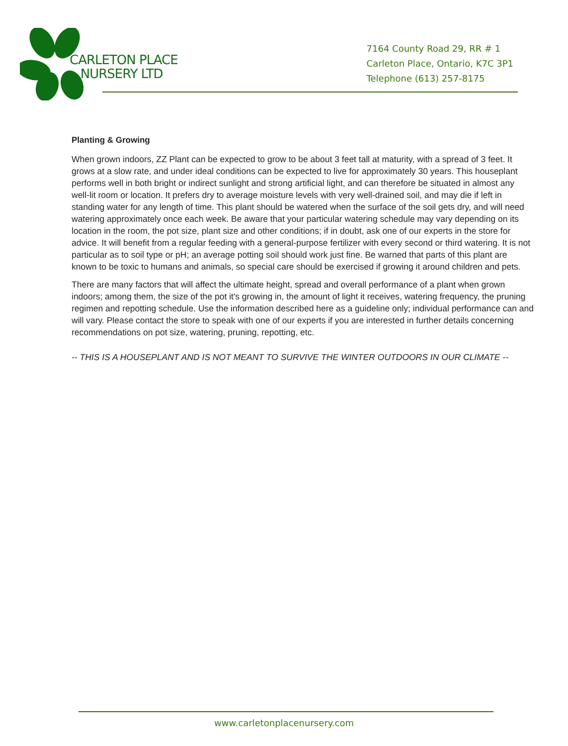CARLETON PLACE
NURSERY LTD
7164 County Road 29, RR # 1
Carleton Place, Ontario, K7C 3P1
Telephone (613) 257-8175
Planting & Growing
When grown indoors, ZZ Plant can be expected to grow to be about 3 feet tall at maturity, with a spread of 3 feet. It grows at a slow rate, and under ideal conditions can be expected to live for approximately 30 years. This houseplant performs well in both bright or indirect sunlight and strong artificial light, and can therefore be situated in almost any well-lit room or location. It prefers dry to average moisture levels with very well-drained soil, and may die if left in standing water for any length of time. This plant should be watered when the surface of the soil gets dry, and will need watering approximately once each week. Be aware that your particular watering schedule may vary depending on its location in the room, the pot size, plant size and other conditions; if in doubt, ask one of our experts in the store for advice. It will benefit from a regular feeding with a general-purpose fertilizer with every second or third watering. It is not particular as to soil type or pH; an average potting soil should work just fine. Be warned that parts of this plant are known to be toxic to humans and animals, so special care should be exercised if growing it around children and pets.
There are many factors that will affect the ultimate height, spread and overall performance of a plant when grown indoors; among them, the size of the pot it's growing in, the amount of light it receives, watering frequency, the pruning regimen and repotting schedule. Use the information described here as a guideline only; individual performance can and will vary. Please contact the store to speak with one of our experts if you are interested in further details concerning recommendations on pot size, watering, pruning, repotting, etc.
-- THIS IS A HOUSEPLANT AND IS NOT MEANT TO SURVIVE THE WINTER OUTDOORS IN OUR CLIMATE --
www.carletonplacenursery.com